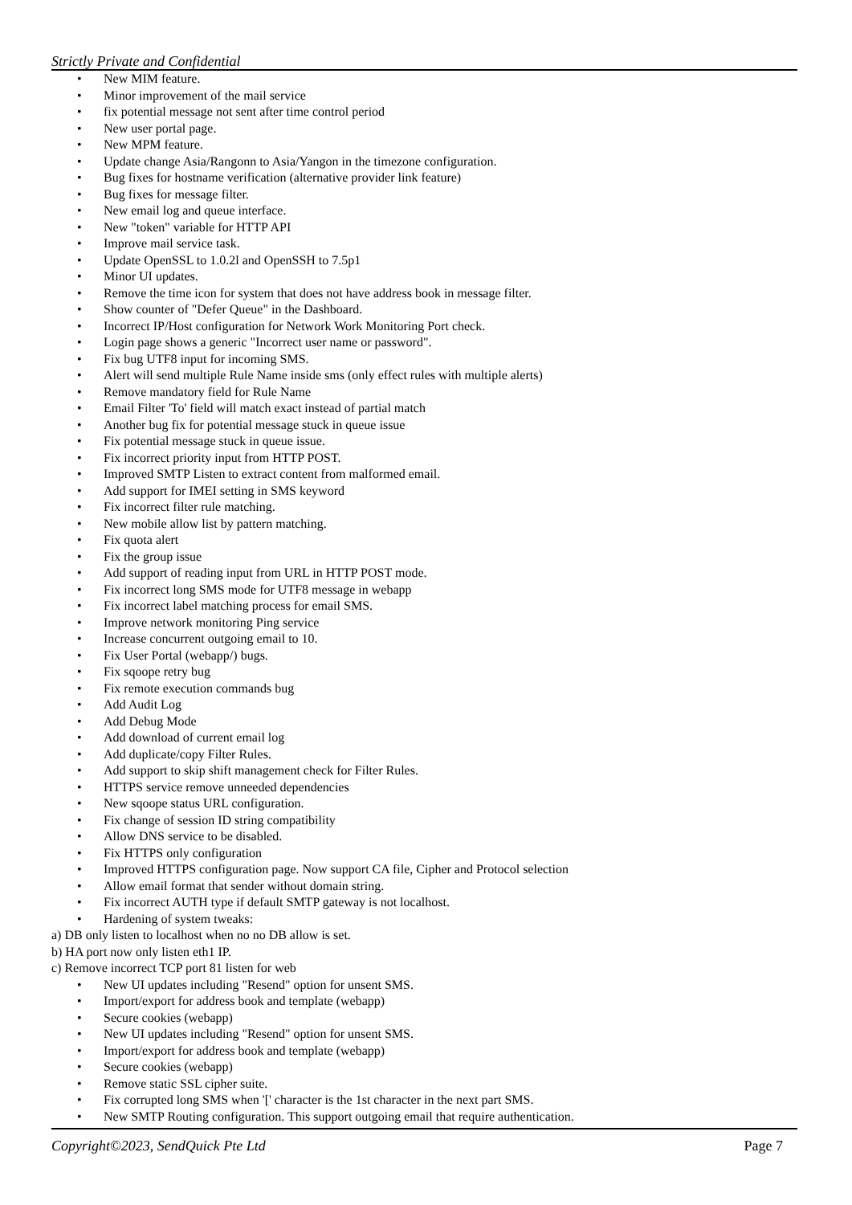Strictly Private and Confidential
• New MIM feature.
• Minor improvement of the mail service
• fix potential message not sent after time control period
• New user portal page.
• New MPM feature.
• Update change Asia/Rangonn to Asia/Yangon in the timezone configuration.
• Bug fixes for hostname verification (alternative provider link feature)
• Bug fixes for message filter.
• New email log and queue interface.
• New "token" variable for HTTP API
• Improve mail service task.
• Update OpenSSL to 1.0.2l and OpenSSH to 7.5p1
• Minor UI updates.
• Remove the time icon for system that does not have address book in message filter.
• Show counter of "Defer Queue" in the Dashboard.
• Incorrect IP/Host configuration for Network Work Monitoring Port check.
• Login page shows a generic "Incorrect user name or password".
• Fix bug UTF8 input for incoming SMS.
• Alert will send multiple Rule Name inside sms (only effect rules with multiple alerts)
• Remove mandatory field for Rule Name
• Email Filter 'To' field will match exact instead of partial match
• Another bug fix for potential message stuck in queue issue
• Fix potential message stuck in queue issue.
• Fix incorrect priority input from HTTP POST.
• Improved SMTP Listen to extract content from malformed email.
• Add support for IMEI setting in SMS keyword
• Fix incorrect filter rule matching.
• New mobile allow list by pattern matching.
• Fix quota alert
• Fix the group issue
• Add support of reading input from URL in HTTP POST mode.
• Fix incorrect long SMS mode for UTF8 message in webapp
• Fix incorrect label matching process for email SMS.
• Improve network monitoring Ping service
• Increase concurrent outgoing email to 10.
• Fix User Portal (webapp/) bugs.
• Fix sqoope retry bug
• Fix remote execution commands bug
• Add Audit Log
• Add Debug Mode
• Add download of current email log
• Add duplicate/copy Filter Rules.
• Add support to skip shift management check for Filter Rules.
• HTTPS service remove unneeded dependencies
• New sqoope status URL configuration.
• Fix change of session ID string compatibility
• Allow DNS service to be disabled.
• Fix HTTPS only configuration
• Improved HTTPS configuration page. Now support CA file, Cipher and Protocol selection
• Allow email format that sender without domain string.
• Fix incorrect AUTH type if default SMTP gateway is not localhost.
• Hardening of system tweaks:
a) DB only listen to localhost when no no DB allow is set.
b) HA port now only listen eth1 IP.
c) Remove incorrect TCP port 81 listen for web
• New UI updates including "Resend" option for unsent SMS.
• Import/export for address book and template (webapp)
• Secure cookies (webapp)
• New UI updates including "Resend" option for unsent SMS.
• Import/export for address book and template (webapp)
• Secure cookies (webapp)
• Remove static SSL cipher suite.
• Fix corrupted long SMS when '[' character is the 1st character in the next part SMS.
• New SMTP Routing configuration. This support outgoing email that require authentication.
Copyright©2023, SendQuick Pte Ltd Page 7